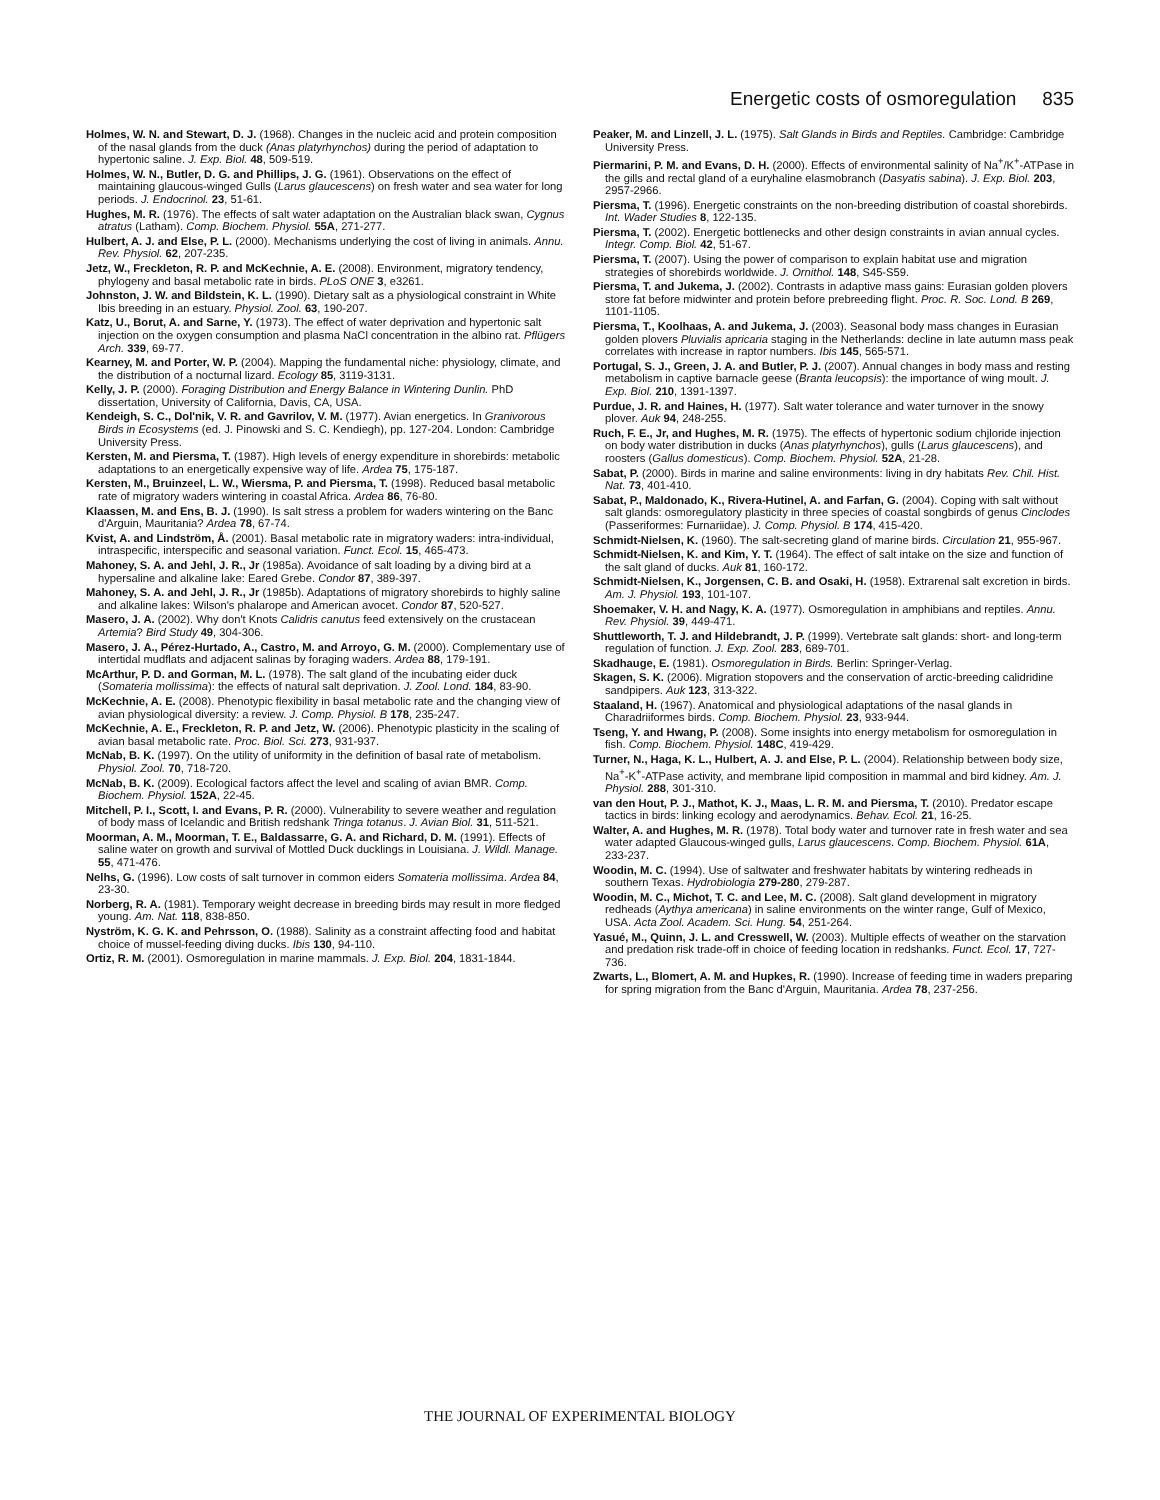Energetic costs of osmoregulation 835
Holmes, W. N. and Stewart, D. J. (1968). Changes in the nucleic acid and protein composition of the nasal glands from the duck (Anas platyrhynchos) during the period of adaptation to hypertonic saline. J. Exp. Biol. 48, 509-519.
Holmes, W. N., Butler, D. G. and Phillips, J. G. (1961). Observations on the effect of maintaining glaucous-winged Gulls (Larus glaucescens) on fresh water and sea water for long periods. J. Endocrinol. 23, 51-61.
Hughes, M. R. (1976). The effects of salt water adaptation on the Australian black swan, Cygnus atratus (Latham). Comp. Biochem. Physiol. 55A, 271-277.
Hulbert, A. J. and Else, P. L. (2000). Mechanisms underlying the cost of living in animals. Annu. Rev. Physiol. 62, 207-235.
Jetz, W., Freckleton, R. P. and McKechnie, A. E. (2008). Environment, migratory tendency, phylogeny and basal metabolic rate in birds. PLoS ONE 3, e3261.
Johnston, J. W. and Bildstein, K. L. (1990). Dietary salt as a physiological constraint in White Ibis breeding in an estuary. Physiol. Zool. 63, 190-207.
Katz, U., Borut, A. and Sarne, Y. (1973). The effect of water deprivation and hypertonic salt injection on the oxygen consumption and plasma NaCl concentration in the albino rat. Pflügers Arch. 339, 69-77.
Kearney, M. and Porter, W. P. (2004). Mapping the fundamental niche: physiology, climate, and the distribution of a nocturnal lizard. Ecology 85, 3119-3131.
Kelly, J. P. (2000). Foraging Distribution and Energy Balance in Wintering Dunlin. PhD dissertation, University of California, Davis, CA, USA.
Kendeigh, S. C., Dol'nik, V. R. and Gavrilov, V. M. (1977). Avian energetics. In Granivorous Birds in Ecosystems (ed. J. Pinowski and S. C. Kendiegh), pp. 127-204. London: Cambridge University Press.
Kersten, M. and Piersma, T. (1987). High levels of energy expenditure in shorebirds: metabolic adaptations to an energetically expensive way of life. Ardea 75, 175-187.
Kersten, M., Bruinzeel, L. W., Wiersma, P. and Piersma, T. (1998). Reduced basal metabolic rate of migratory waders wintering in coastal Africa. Ardea 86, 76-80.
Klaassen, M. and Ens, B. J. (1990). Is salt stress a problem for waders wintering on the Banc d'Arguin, Mauritania? Ardea 78, 67-74.
Kvist, A. and Lindström, Å. (2001). Basal metabolic rate in migratory waders: intra-individual, intraspecific, interspecific and seasonal variation. Funct. Ecol. 15, 465-473.
Mahoney, S. A. and Jehl, J. R., Jr (1985a). Avoidance of salt loading by a diving bird at a hypersaline and alkaline lake: Eared Grebe. Condor 87, 389-397.
Mahoney, S. A. and Jehl, J. R., Jr (1985b). Adaptations of migratory shorebirds to highly saline and alkaline lakes: Wilson's phalarope and American avocet. Condor 87, 520-527.
Masero, J. A. (2002). Why don't Knots Calidris canutus feed extensively on the crustacean Artemia? Bird Study 49, 304-306.
Masero, J. A., Pérez-Hurtado, A., Castro, M. and Arroyo, G. M. (2000). Complementary use of intertidal mudflats and adjacent salinas by foraging waders. Ardea 88, 179-191.
McArthur, P. D. and Gorman, M. L. (1978). The salt gland of the incubating eider duck (Somateria mollissima): the effects of natural salt deprivation. J. Zool. Lond. 184, 83-90.
McKechnie, A. E. (2008). Phenotypic flexibility in basal metabolic rate and the changing view of avian physiological diversity: a review. J. Comp. Physiol. B 178, 235-247.
McKechnie, A. E., Freckleton, R. P. and Jetz, W. (2006). Phenotypic plasticity in the scaling of avian basal metabolic rate. Proc. Biol. Sci. 273, 931-937.
McNab, B. K. (1997). On the utility of uniformity in the definition of basal rate of metabolism. Physiol. Zool. 70, 718-720.
McNab, B. K. (2009). Ecological factors affect the level and scaling of avian BMR. Comp. Biochem. Physiol. 152A, 22-45.
Mitchell, P. I., Scott, I. and Evans, P. R. (2000). Vulnerability to severe weather and regulation of body mass of Icelandic and British redshank Tringa totanus. J. Avian Biol. 31, 511-521.
Moorman, A. M., Moorman, T. E., Baldassarre, G. A. and Richard, D. M. (1991). Effects of saline water on growth and survival of Mottled Duck ducklings in Louisiana. J. Wildl. Manage. 55, 471-476.
Nelhs, G. (1996). Low costs of salt turnover in common eiders Somateria mollissima. Ardea 84, 23-30.
Norberg, R. A. (1981). Temporary weight decrease in breeding birds may result in more fledged young. Am. Nat. 118, 838-850.
Nyström, K. G. K. and Pehrsson, O. (1988). Salinity as a constraint affecting food and habitat choice of mussel-feeding diving ducks. Ibis 130, 94-110.
Ortiz, R. M. (2001). Osmoregulation in marine mammals. J. Exp. Biol. 204, 1831-1844.
Peaker, M. and Linzell, J. L. (1975). Salt Glands in Birds and Reptiles. Cambridge: Cambridge University Press.
Piermarini, P. M. and Evans, D. H. (2000). Effects of environmental salinity of Na<sup>+</sup>/K<sup>+</sup>-ATPase in the gills and rectal gland of a euryhaline elasmobranch (Dasyatis sabina). J. Exp. Biol. 203, 2957-2966.
Piersma, T. (1996). Energetic constraints on the non-breeding distribution of coastal shorebirds. Int. Wader Studies 8, 122-135.
Piersma, T. (2002). Energetic bottlenecks and other design constraints in avian annual cycles. Integr. Comp. Biol. 42, 51-67.
Piersma, T. (2007). Using the power of comparison to explain habitat use and migration strategies of shorebirds worldwide. J. Ornithol. 148, S45-S59.
Piersma, T. and Jukema, J. (2002). Contrasts in adaptive mass gains: Eurasian golden plovers store fat before midwinter and protein before prebreeding flight. Proc. R. Soc. Lond. B 269, 1101-1105.
Piersma, T., Koolhaas, A. and Jukema, J. (2003). Seasonal body mass changes in Eurasian golden plovers Pluvialis apricaria staging in the Netherlands: decline in late autumn mass peak correlates with increase in raptor numbers. Ibis 145, 565-571.
Portugal, S. J., Green, J. A. and Butler, P. J. (2007). Annual changes in body mass and resting metabolism in captive barnacle geese (Branta leucopsis): the importance of wing moult. J. Exp. Biol. 210, 1391-1397.
Purdue, J. R. and Haines, H. (1977). Salt water tolerance and water turnover in the snowy plover. Auk 94, 248-255.
Ruch, F. E., Jr, and Hughes, M. R. (1975). The effects of hypertonic sodium chjloride injection on body water distribution in ducks (Anas platyrhynchos), gulls (Larus glaucescens), and roosters (Gallus domesticus). Comp. Biochem. Physiol. 52A, 21-28.
Sabat, P. (2000). Birds in marine and saline environments: living in dry habitats Rev. Chil. Hist. Nat. 73, 401-410.
Sabat, P., Maldonado, K., Rivera-Hutinel, A. and Farfan, G. (2004). Coping with salt without salt glands: osmoregulatory plasticity in three species of coastal songbirds of genus Cinclodes (Passeriformes: Furnariidae). J. Comp. Physiol. B 174, 415-420.
Schmidt-Nielsen, K. (1960). The salt-secreting gland of marine birds. Circulation 21, 955-967.
Schmidt-Nielsen, K. and Kim, Y. T. (1964). The effect of salt intake on the size and function of the salt gland of ducks. Auk 81, 160-172.
Schmidt-Nielsen, K., Jorgensen, C. B. and Osaki, H. (1958). Extrarenal salt excretion in birds. Am. J. Physiol. 193, 101-107.
Shoemaker, V. H. and Nagy, K. A. (1977). Osmoregulation in amphibians and reptiles. Annu. Rev. Physiol. 39, 449-471.
Shuttleworth, T. J. and Hildebrandt, J. P. (1999). Vertebrate salt glands: short- and long-term regulation of function. J. Exp. Zool. 283, 689-701.
Skadhauge, E. (1981). Osmoregulation in Birds. Berlin: Springer-Verlag.
Skagen, S. K. (2006). Migration stopovers and the conservation of arctic-breeding calidridine sandpipers. Auk 123, 313-322.
Staaland, H. (1967). Anatomical and physiological adaptations of the nasal glands in Charadriiformes birds. Comp. Biochem. Physiol. 23, 933-944.
Tseng, Y. and Hwang, P. (2008). Some insights into energy metabolism for osmoregulation in fish. Comp. Biochem. Physiol. 148C, 419-429.
Turner, N., Haga, K. L., Hulbert, A. J. and Else, P. L. (2004). Relationship between body size, Na<sup>+</sup>-K<sup>+</sup>-ATPase activity, and membrane lipid composition in mammal and bird kidney. Am. J. Physiol. 288, 301-310.
van den Hout, P. J., Mathot, K. J., Maas, L. R. M. and Piersma, T. (2010). Predator escape tactics in birds: linking ecology and aerodynamics. Behav. Ecol. 21, 16-25.
Walter, A. and Hughes, M. R. (1978). Total body water and turnover rate in fresh water and sea water adapted Glaucous-winged gulls, Larus glaucescens. Comp. Biochem. Physiol. 61A, 233-237.
Woodin, M. C. (1994). Use of saltwater and freshwater habitats by wintering redheads in southern Texas. Hydrobiologia 279-280, 279-287.
Woodin, M. C., Michot, T. C. and Lee, M. C. (2008). Salt gland development in migratory redheads (Aythya americana) in saline environments on the winter range, Gulf of Mexico, USA. Acta Zool. Academ. Sci. Hung. 54, 251-264.
Yasué, M., Quinn, J. L. and Cresswell, W. (2003). Multiple effects of weather on the starvation and predation risk trade-off in choice of feeding location in redshanks. Funct. Ecol. 17, 727-736.
Zwarts, L., Blomert, A. M. and Hupkes, R. (1990). Increase of feeding time in waders preparing for spring migration from the Banc d'Arguin, Mauritania. Ardea 78, 237-256.
THE JOURNAL OF EXPERIMENTAL BIOLOGY